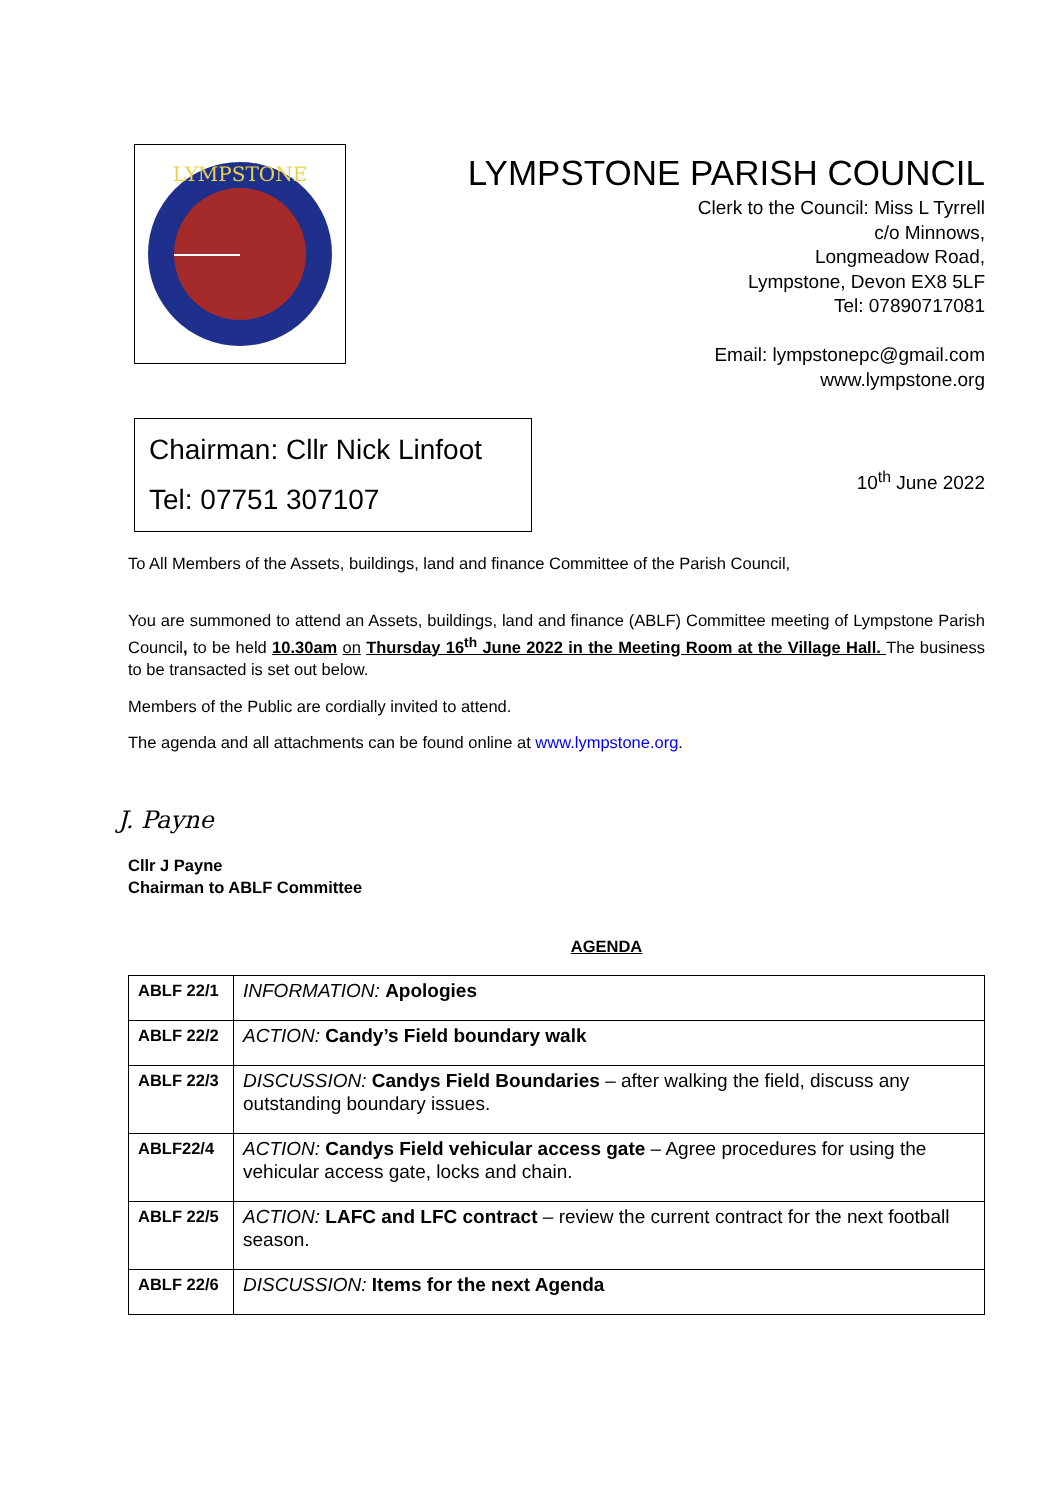LYMPSTONE
LYMPSTONE PARISH COUNCIL
Clerk to the Council: Miss L Tyrrell
c/o Minnows,
Longmeadow Road,
Lympstone, Devon EX8 5LF
Tel: 07890717081
Email: lympstonepc@gmail.com
www.lympstone.org
Chairman: Cllr Nick Linfoot
Tel: 07751 307107
10<sup>th</sup> June 2022
To All Members of the Assets, buildings, land and finance Committee of the Parish Council,
You are summoned to attend an Assets, buildings, land and finance (ABLF) Committee meeting of Lympstone Parish Council, to be held 10.30am on Thursday 16<sup>th</sup> June 2022 in the Meeting Room at the Village Hall. The business to be transacted is set out below.
Members of the Public are cordially invited to attend.
The agenda and all attachments can be found online at www.lympstone.org.
J. Payne
Cllr J Payne
Chairman to ABLF Committee
AGENDA
| ABLF 22/1 | INFORMATION: Apologies |
| ABLF 22/2 | ACTION: Candy’s Field boundary walk |
| ABLF 22/3 | DISCUSSION: Candys Field Boundaries – after walking the field, discuss any outstanding boundary issues. |
| ABLF22/4 | ACTION: Candys Field vehicular access gate – Agree procedures for using the vehicular access gate, locks and chain. |
| ABLF 22/5 | ACTION: LAFC and LFC contract – review the current contract for the next football season. |
| ABLF 22/6 | DISCUSSION: Items for the next Agenda |